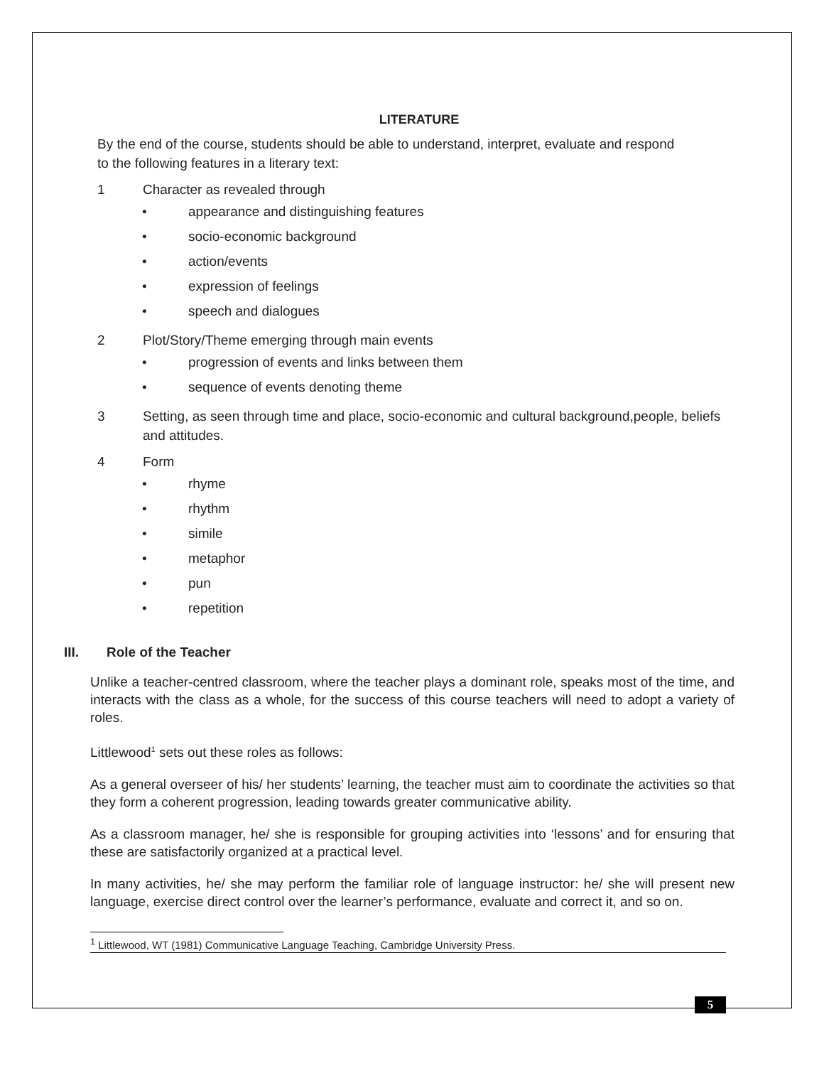LITERATURE
By the end of the course, students should be able to understand, interpret, evaluate and respond to the following features in a literary text:
1 Character as revealed through
• appearance and distinguishing features
• socio-economic background
• action/events
• expression of feelings
• speech and dialogues
2 Plot/Story/Theme emerging through main events
• progression of events and links between them
• sequence of events denoting theme
3 Setting, as seen through time and place, socio-economic and cultural background,people, beliefs and attitudes.
4 Form
• rhyme
• rhythm
• simile
• metaphor
• pun
• repetition
III. Role of the Teacher
Unlike a teacher-centred classroom, where the teacher plays a dominant role, speaks most of the time, and interacts with the class as a whole, for the success of this course teachers will need to adopt a variety of roles.
Littlewood<sup>1</sup> sets out these roles as follows:
As a general overseer of his/ her students’ learning, the teacher must aim to coordinate the activities so that they form a coherent progression, leading towards greater communicative ability.
As a classroom manager, he/ she is responsible for grouping activities into ‘lessons’ and for ensuring that these are satisfactorily organized at a practical level.
In many activities, he/ she may perform the familiar role of language instructor: he/ she will present new language, exercise direct control over the learner’s performance, evaluate and correct it, and so on.
<sup>1</sup> Littlewood, WT (1981) Communicative Language Teaching, Cambridge University Press.
5